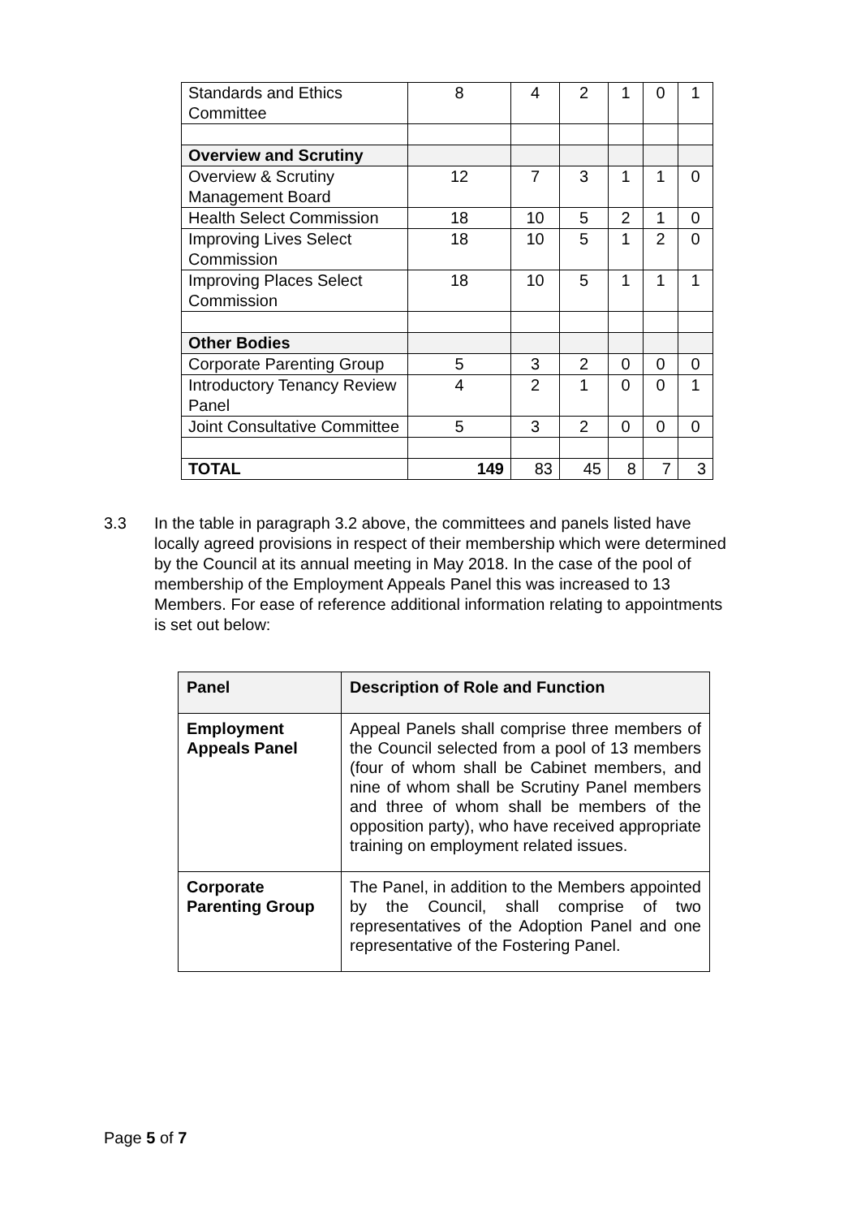| Standards and Ethics Committee | 8 | 4 | 2 | 1 | 0 | 1 |
| Overview and Scrutiny | | | | | | |
| Overview & Scrutiny Management Board | 12 | 7 | 3 | 1 | 1 | 0 |
| Health Select Commission | 18 | 10 | 5 | 2 | 1 | 0 |
| Improving Lives Select Commission | 18 | 10 | 5 | 1 | 2 | 0 |
| Improving Places Select Commission | 18 | 10 | 5 | 1 | 1 | 1 |
| Other Bodies | | | | | | |
| Corporate Parenting Group | 5 | 3 | 2 | 0 | 0 | 0 |
| Introductory Tenancy Review Panel | 4 | 2 | 1 | 0 | 0 | 1 |
| Joint Consultative Committee | 5 | 3 | 2 | 0 | 0 | 0 |
| TOTAL | 149 | 83 | 45 | 8 | 7 | 3 |
3.3 In the table in paragraph 3.2 above, the committees and panels listed have locally agreed provisions in respect of their membership which were determined by the Council at its annual meeting in May 2018. In the case of the pool of membership of the Employment Appeals Panel this was increased to 13 Members. For ease of reference additional information relating to appointments is set out below:
| Panel | Description of Role and Function |
| --- | --- |
| Employment Appeals Panel | Appeal Panels shall comprise three members of the Council selected from a pool of 13 members (four of whom shall be Cabinet members, and nine of whom shall be Scrutiny Panel members and three of whom shall be members of the opposition party), who have received appropriate training on employment related issues. |
| Corporate Parenting Group | The Panel, in addition to the Members appointed by the Council, shall comprise of two representatives of the Adoption Panel and one representative of the Fostering Panel. |
Page 5 of 7